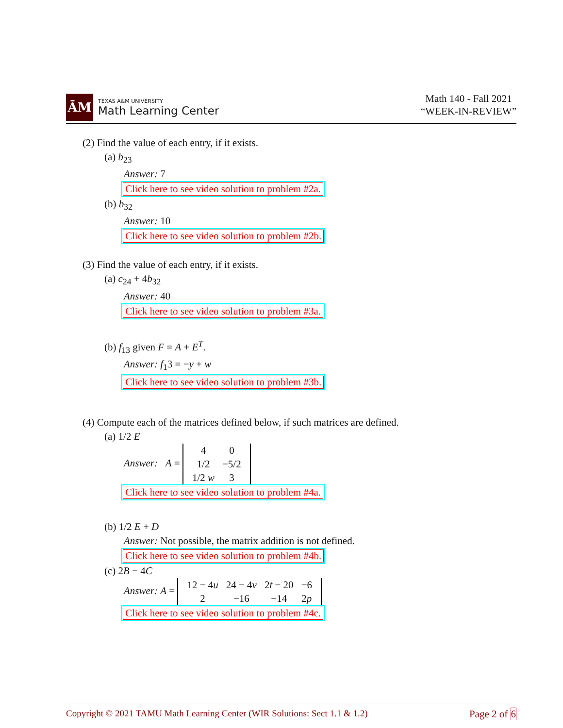ĀM
TEXAS A&M UNIVERSITY
Math Learning Center
Math 140 - Fall 2021
“WEEK-IN-REVIEW”
(2) Find the value of each entry, if it exists.
(a) b<sub>23</sub>
Answer: 7
Click here to see video solution to problem #2a.
(b) b<sub>32</sub>
Answer: 10
Click here to see video solution to problem #2b.
(3) Find the value of each entry, if it exists.
(a) c<sub>24</sub> + 4b<sub>32</sub>
Answer: 40
Click here to see video solution to problem #3a.
(b) f<sub>13</sub> given F = A + E<sup>T</sup>.
Answer: f<sub>1</sub>3 = −y + w
Click here to see video solution to problem #3b.
(4) Compute each of the matrices defined below, if such matrices are defined.
(a) 1/2 E
Answer: A =
| 4 | 0 |
| 1/2 | −5/2 |
| 1/2 w | 3 |
Click here to see video solution to problem #4a.
(b) 1/2 E + D
Answer: Not possible, the matrix addition is not defined.
Click here to see video solution to problem #4b.
(c) 2B − 4C
Answer: A =
| 12 − 4 u | 24 − 4 v | 2 t − 20 | −6 |
| 2 | −16 | −14 | 2 p |
Click here to see video solution to problem #4c.
Copyright © 2021 TAMU Math Learning Center (WIR Solutions: Sect 1.1 & 1.2) Page 2 of 6